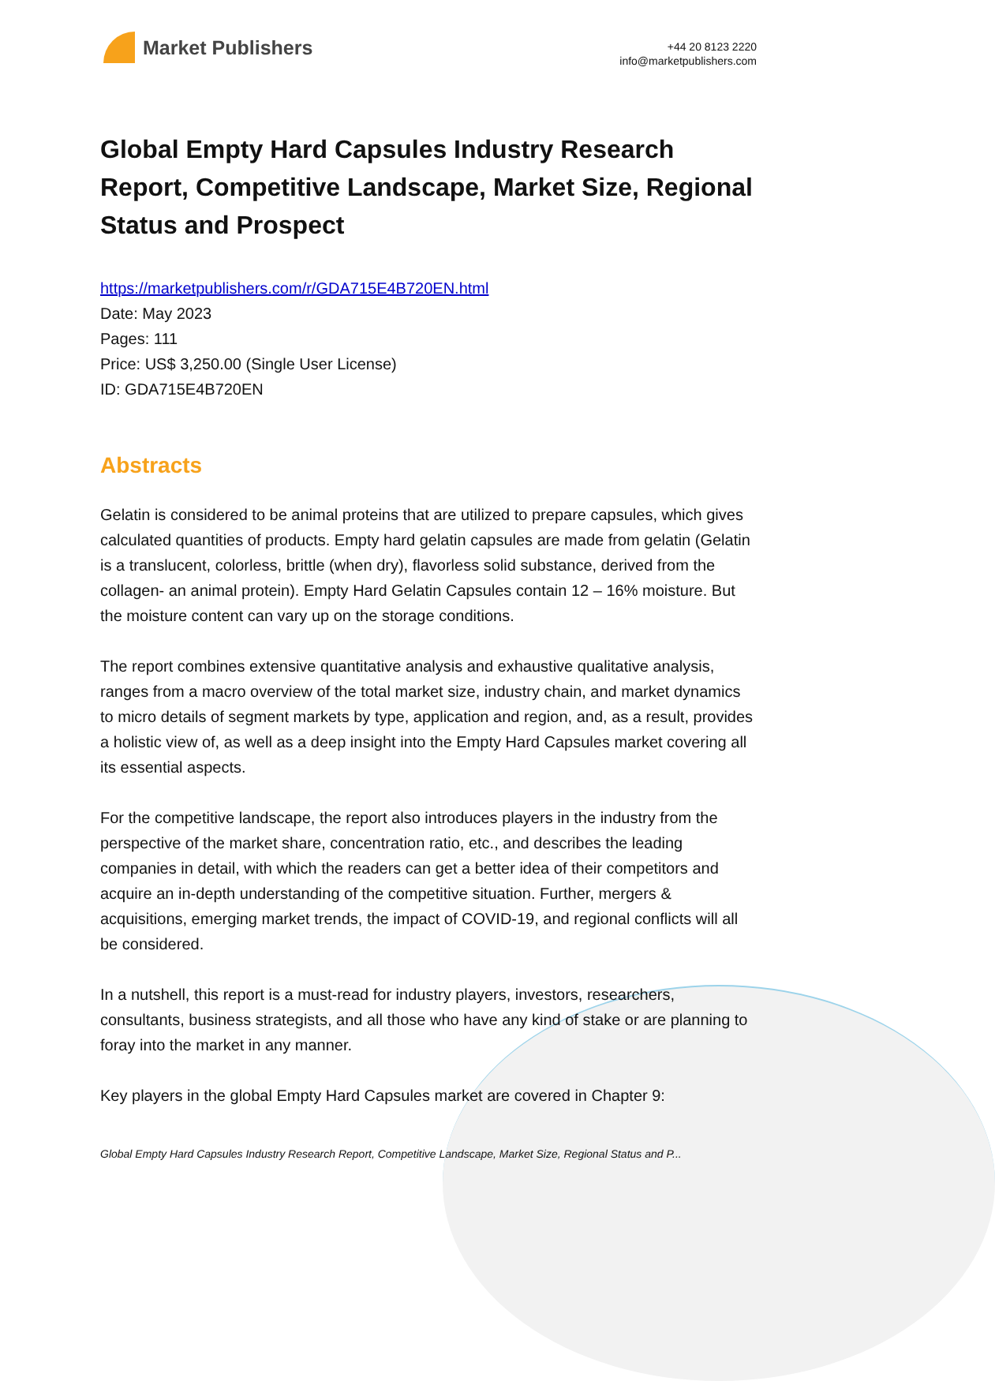Market Publishers
+44 20 8123 2220
info@marketpublishers.com
Global Empty Hard Capsules Industry Research Report, Competitive Landscape, Market Size, Regional Status and Prospect
https://marketpublishers.com/r/GDA715E4B720EN.html
Date: May 2023
Pages: 111
Price: US$ 3,250.00 (Single User License)
ID: GDA715E4B720EN
Abstracts
Gelatin is considered to be animal proteins that are utilized to prepare capsules, which gives calculated quantities of products. Empty hard gelatin capsules are made from gelatin (Gelatin is a translucent, colorless, brittle (when dry), flavorless solid substance, derived from the collagen- an animal protein). Empty Hard Gelatin Capsules contain 12 – 16% moisture. But the moisture content can vary up on the storage conditions.
The report combines extensive quantitative analysis and exhaustive qualitative analysis, ranges from a macro overview of the total market size, industry chain, and market dynamics to micro details of segment markets by type, application and region, and, as a result, provides a holistic view of, as well as a deep insight into the Empty Hard Capsules market covering all its essential aspects.
For the competitive landscape, the report also introduces players in the industry from the perspective of the market share, concentration ratio, etc., and describes the leading companies in detail, with which the readers can get a better idea of their competitors and acquire an in-depth understanding of the competitive situation. Further, mergers & acquisitions, emerging market trends, the impact of COVID-19, and regional conflicts will all be considered.
In a nutshell, this report is a must-read for industry players, investors, researchers, consultants, business strategists, and all those who have any kind of stake or are planning to foray into the market in any manner.
Key players in the global Empty Hard Capsules market are covered in Chapter 9:
Global Empty Hard Capsules Industry Research Report, Competitive Landscape, Market Size, Regional Status and P...